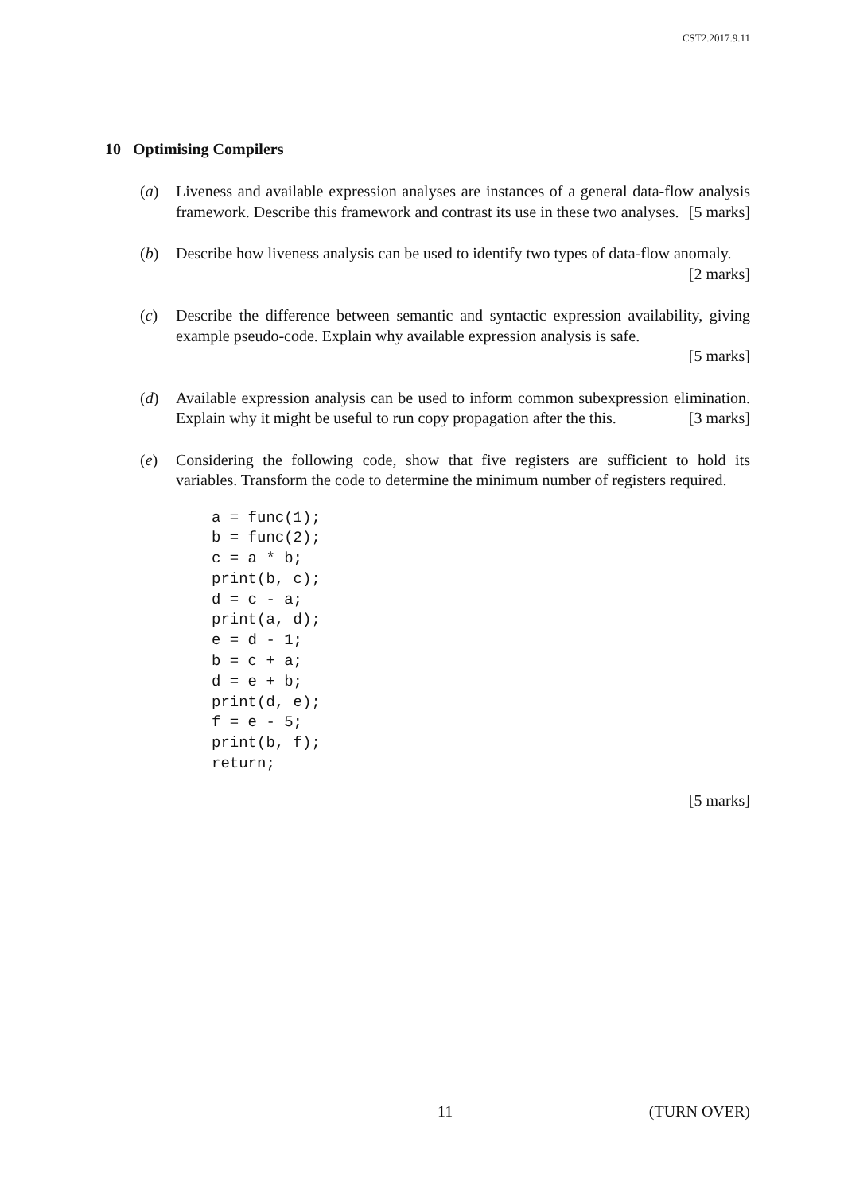CST2.2017.9.11
10 Optimising Compilers
(a) Liveness and available expression analyses are instances of a general data-flow analysis framework. Describe this framework and contrast its use in these two analyses. [5 marks]
(b) Describe how liveness analysis can be used to identify two types of data-flow anomaly. [2 marks]
(c) Describe the difference between semantic and syntactic expression availability, giving example pseudo-code. Explain why available expression analysis is safe.
[5 marks]
(d) Available expression analysis can be used to inform common subexpression elimination. Explain why it might be useful to run copy propagation after the this. [3 marks]
(e) Considering the following code, show that five registers are sufficient to hold its variables. Transform the code to determine the minimum number of registers required.
a = func(1);
b = func(2);
c = a * b;
print(b, c);
d = c - a;
print(a, d);
e = d - 1;
b = c + a;
d = e + b;
print(d, e);
f = e - 5;
print(b, f);
return;
[5 marks]
11 (TURN OVER)